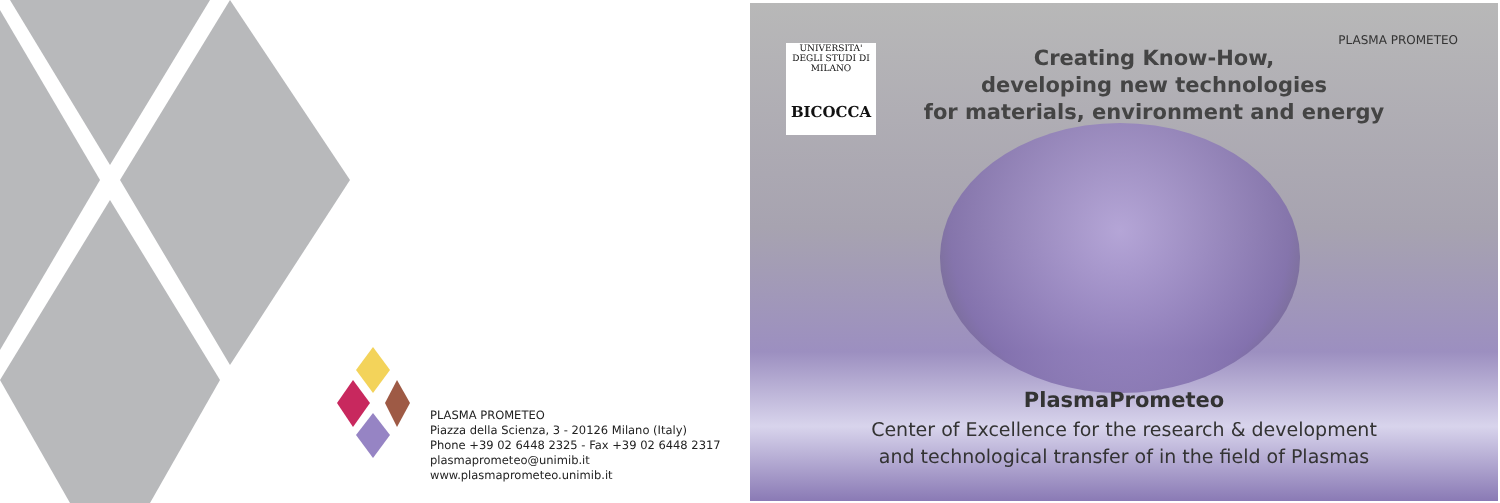PLASMA PROMETEO
Piazza della Scienza, 3 - 20126 Milano (Italy)
Phone +39 02 6448 2325 - Fax +39 02 6448 2317
plasmaprometeo@unimib.it
www.plasmaprometeo.unimib.it
UNIVERSITA' DEGLI STUDI DI MILANO
BICOCCA
Creating Know-How,
developing new technologies
for materials, environment and energy
PLASMA PROMETEO
PlasmaPrometeo
Center of Excellence for the research & development
and technological transfer of in the field of Plasmas